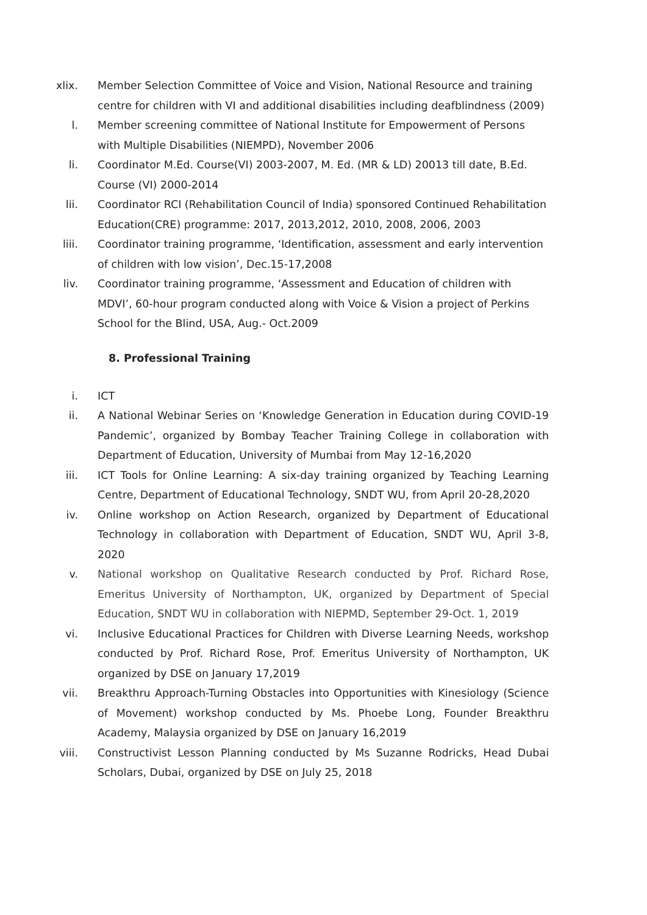xlix. Member Selection Committee of Voice and Vision, National Resource and training centre for children with VI and additional disabilities including deafblindness (2009)
l. Member screening committee of National Institute for Empowerment of Persons with Multiple Disabilities (NIEMPD), November 2006
li. Coordinator M.Ed. Course(VI) 2003-2007, M. Ed. (MR & LD) 20013 till date, B.Ed. Course (VI) 2000-2014
lii. Coordinator RCI (Rehabilitation Council of India) sponsored Continued Rehabilitation Education(CRE) programme: 2017, 2013,2012, 2010, 2008, 2006, 2003
liii. Coordinator training programme, ‘Identification, assessment and early intervention of children with low vision’, Dec.15-17,2008
liv. Coordinator training programme, ‘Assessment and Education of children with MDVI’, 60-hour program conducted along with Voice & Vision a project of Perkins School for the Blind, USA, Aug.- Oct.2009
8. Professional Training
i. ICT
ii. A National Webinar Series on ‘Knowledge Generation in Education during COVID-19 Pandemic’, organized by Bombay Teacher Training College in collaboration with Department of Education, University of Mumbai from May 12-16,2020
iii. ICT Tools for Online Learning: A six-day training organized by Teaching Learning Centre, Department of Educational Technology, SNDT WU, from April 20-28,2020
iv. Online workshop on Action Research, organized by Department of Educational Technology in collaboration with Department of Education, SNDT WU, April 3-8, 2020
v. National workshop on Qualitative Research conducted by Prof. Richard Rose, Emeritus University of Northampton, UK, organized by Department of Special Education, SNDT WU in collaboration with NIEPMD, September 29-Oct. 1, 2019
vi. Inclusive Educational Practices for Children with Diverse Learning Needs, workshop conducted by Prof. Richard Rose, Prof. Emeritus University of Northampton, UK organized by DSE on January 17,2019
vii. Breakthru Approach-Turning Obstacles into Opportunities with Kinesiology (Science of Movement) workshop conducted by Ms. Phoebe Long, Founder Breakthru Academy, Malaysia organized by DSE on January 16,2019
viii. Constructivist Lesson Planning conducted by Ms Suzanne Rodricks, Head Dubai Scholars, Dubai, organized by DSE on July 25, 2018